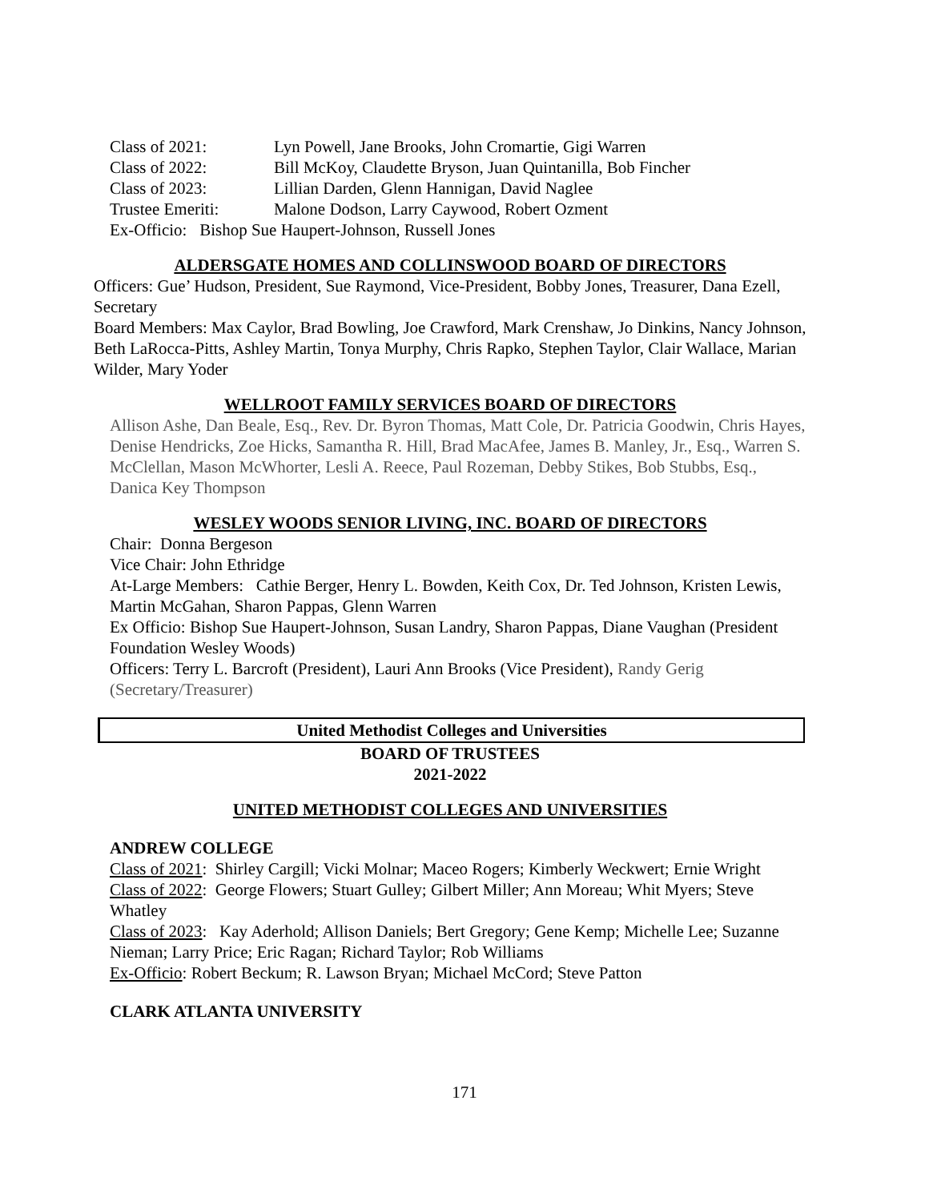Class of 2021: Lyn Powell, Jane Brooks, John Cromartie, Gigi Warren
Class of 2022: Bill McKoy, Claudette Bryson, Juan Quintanilla, Bob Fincher
Class of 2023: Lillian Darden, Glenn Hannigan, David Naglee
Trustee Emeriti: Malone Dodson, Larry Caywood, Robert Ozment
Ex-Officio: Bishop Sue Haupert-Johnson, Russell Jones
ALDERSGATE HOMES AND COLLINSWOOD BOARD OF DIRECTORS
Officers: Gue’ Hudson, President, Sue Raymond, Vice-President, Bobby Jones, Treasurer, Dana Ezell, Secretary
Board Members: Max Caylor, Brad Bowling, Joe Crawford, Mark Crenshaw, Jo Dinkins, Nancy Johnson, Beth LaRocca-Pitts, Ashley Martin, Tonya Murphy, Chris Rapko, Stephen Taylor, Clair Wallace, Marian Wilder, Mary Yoder
WELLROOT FAMILY SERVICES BOARD OF DIRECTORS
Allison Ashe, Dan Beale, Esq., Rev. Dr. Byron Thomas, Matt Cole, Dr. Patricia Goodwin, Chris Hayes, Denise Hendricks, Zoe Hicks, Samantha R. Hill, Brad MacAfee, James B. Manley, Jr., Esq., Warren S. McClellan, Mason McWhorter, Lesli A. Reece, Paul Rozeman, Debby Stikes, Bob Stubbs, Esq., Danica Key Thompson
WESLEY WOODS SENIOR LIVING, INC. BOARD OF DIRECTORS
Chair: Donna Bergeson
Vice Chair: John Ethridge
At-Large Members: Cathie Berger, Henry L. Bowden, Keith Cox, Dr. Ted Johnson, Kristen Lewis, Martin McGahan, Sharon Pappas, Glenn Warren
Ex Officio: Bishop Sue Haupert-Johnson, Susan Landry, Sharon Pappas, Diane Vaughan (President Foundation Wesley Woods)
Officers: Terry L. Barcroft (President), Lauri Ann Brooks (Vice President), Randy Gerig (Secretary/Treasurer)
United Methodist Colleges and Universities
BOARD OF TRUSTEES
2021-2022
UNITED METHODIST COLLEGES AND UNIVERSITIES
ANDREW COLLEGE
Class of 2021: Shirley Cargill; Vicki Molnar; Maceo Rogers; Kimberly Weckwert; Ernie Wright
Class of 2022: George Flowers; Stuart Gulley; Gilbert Miller; Ann Moreau; Whit Myers; Steve Whatley
Class of 2023: Kay Aderhold; Allison Daniels; Bert Gregory; Gene Kemp; Michelle Lee; Suzanne Nieman; Larry Price; Eric Ragan; Richard Taylor; Rob Williams
Ex-Officio: Robert Beckum; R. Lawson Bryan; Michael McCord; Steve Patton
CLARK ATLANTA UNIVERSITY
171